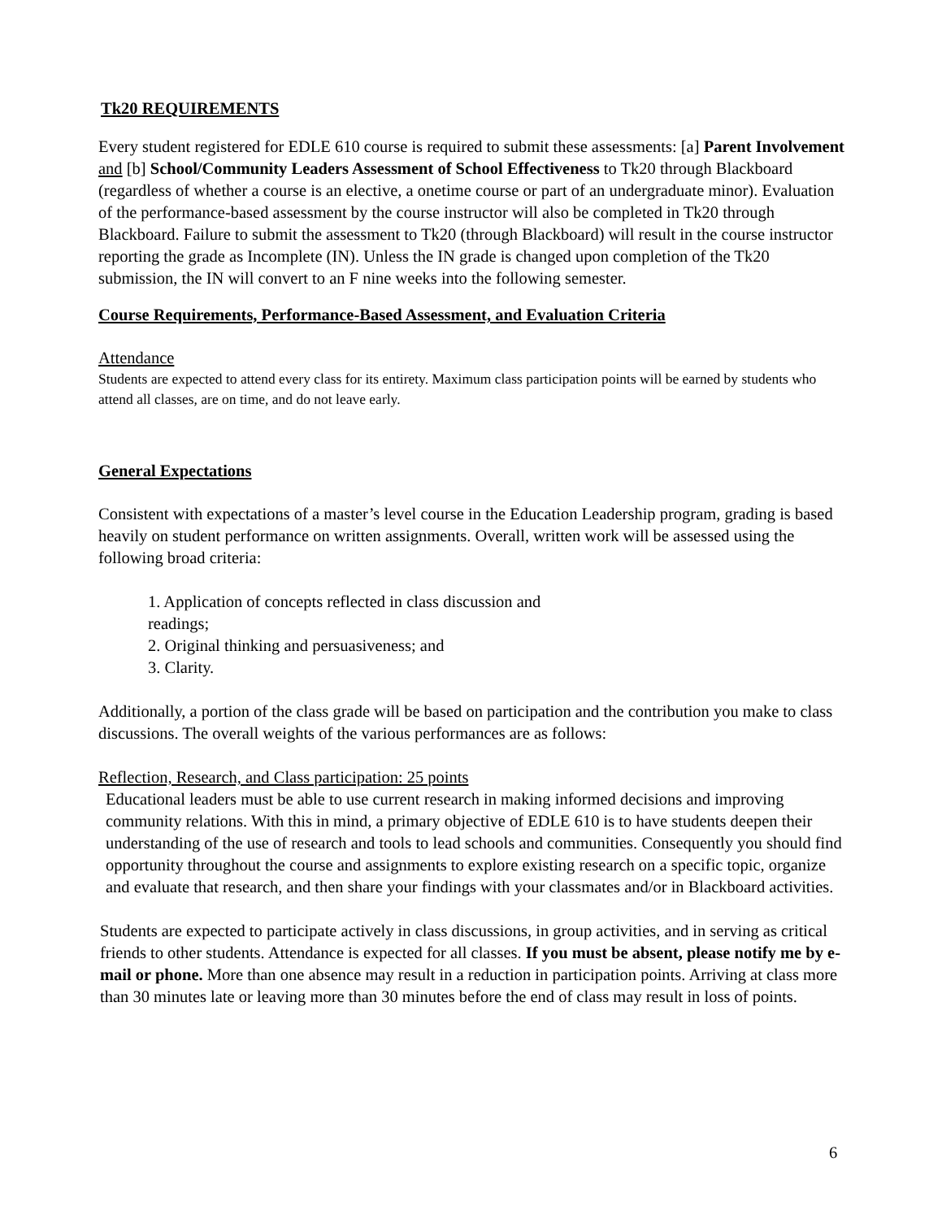Tk20 REQUIREMENTS
Every student registered for EDLE 610 course is required to submit these assessments: [a] Parent Involvement and [b] School/Community Leaders Assessment of School Effectiveness to Tk20 through Blackboard (regardless of whether a course is an elective, a onetime course or part of an undergraduate minor). Evaluation of the performance-based assessment by the course instructor will also be completed in Tk20 through Blackboard. Failure to submit the assessment to Tk20 (through Blackboard) will result in the course instructor reporting the grade as Incomplete (IN). Unless the IN grade is changed upon completion of the Tk20 submission, the IN will convert to an F nine weeks into the following semester.
Course Requirements, Performance-Based Assessment, and Evaluation Criteria
Attendance
Students are expected to attend every class for its entirety. Maximum class participation points will be earned by students who attend all classes, are on time, and do not leave early.
General Expectations
Consistent with expectations of a master’s level course in the Education Leadership program, grading is based heavily on student performance on written assignments. Overall, written work will be assessed using the following broad criteria:
1. Application of concepts reflected in class discussion and readings;
2. Original thinking and persuasiveness; and
3. Clarity.
Additionally, a portion of the class grade will be based on participation and the contribution you make to class discussions. The overall weights of the various performances are as follows:
Reflection, Research, and Class participation: 25 points
Educational leaders must be able to use current research in making informed decisions and improving community relations. With this in mind, a primary objective of EDLE 610 is to have students deepen their understanding of the use of research and tools to lead schools and communities. Consequently you should find opportunity throughout the course and assignments to explore existing research on a specific topic, organize and evaluate that research, and then share your findings with your classmates and/or in Blackboard activities.
Students are expected to participate actively in class discussions, in group activities, and in serving as critical friends to other students. Attendance is expected for all classes. If you must be absent, please notify me by e-mail or phone. More than one absence may result in a reduction in participation points. Arriving at class more than 30 minutes late or leaving more than 30 minutes before the end of class may result in loss of points.
6